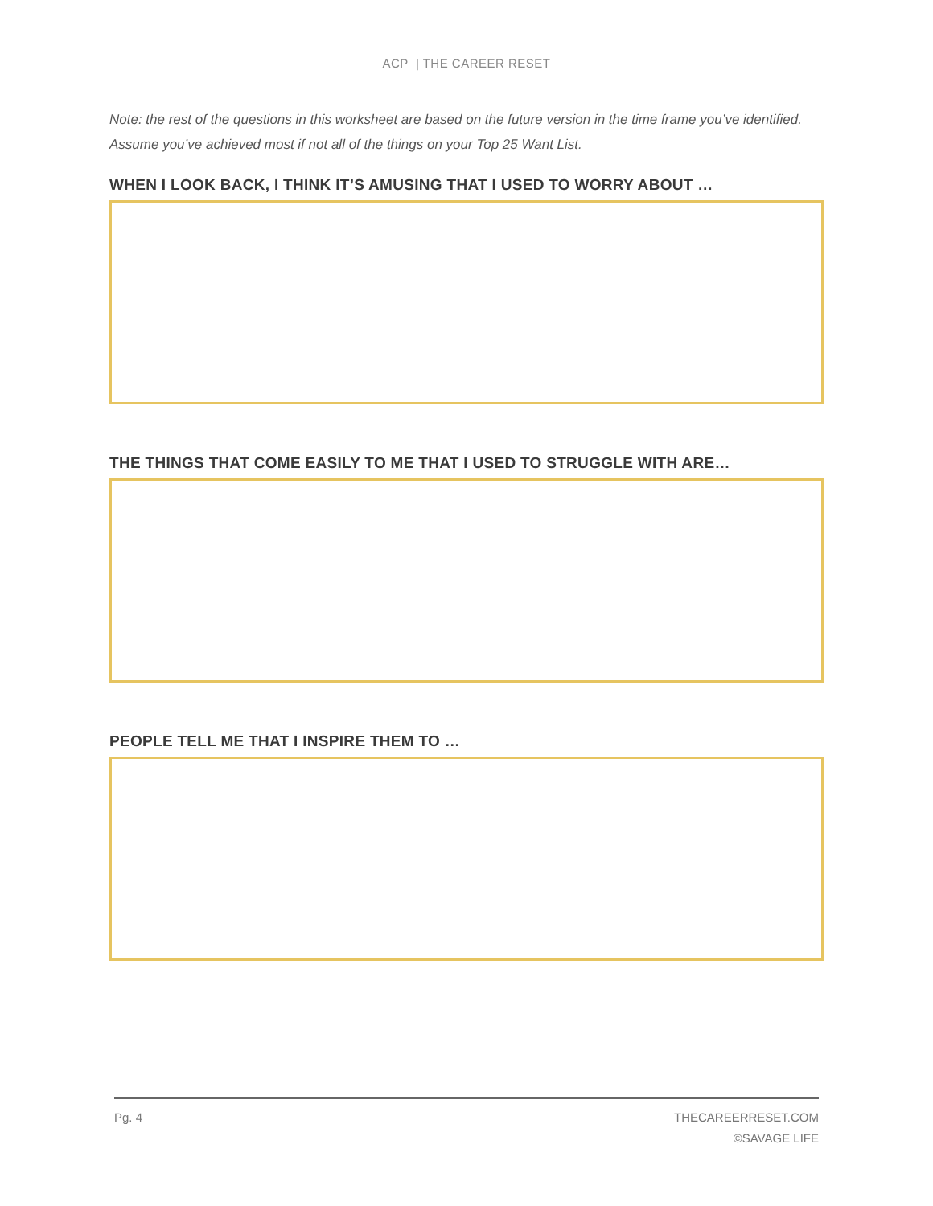ACP | THE CAREER RESET
Note: the rest of the questions in this worksheet are based on the future version in the time frame you’ve identified. Assume you’ve achieved most if not all of the things on your Top 25 Want List.
WHEN I LOOK BACK, I THINK IT’S AMUSING THAT I USED TO WORRY ABOUT …
THE THINGS THAT COME EASILY TO ME THAT I USED TO STRUGGLE WITH ARE…
PEOPLE TELL ME THAT I INSPIRE THEM TO …
Pg. 4
THECAREERRESET.COM
©SAVAGE LIFE